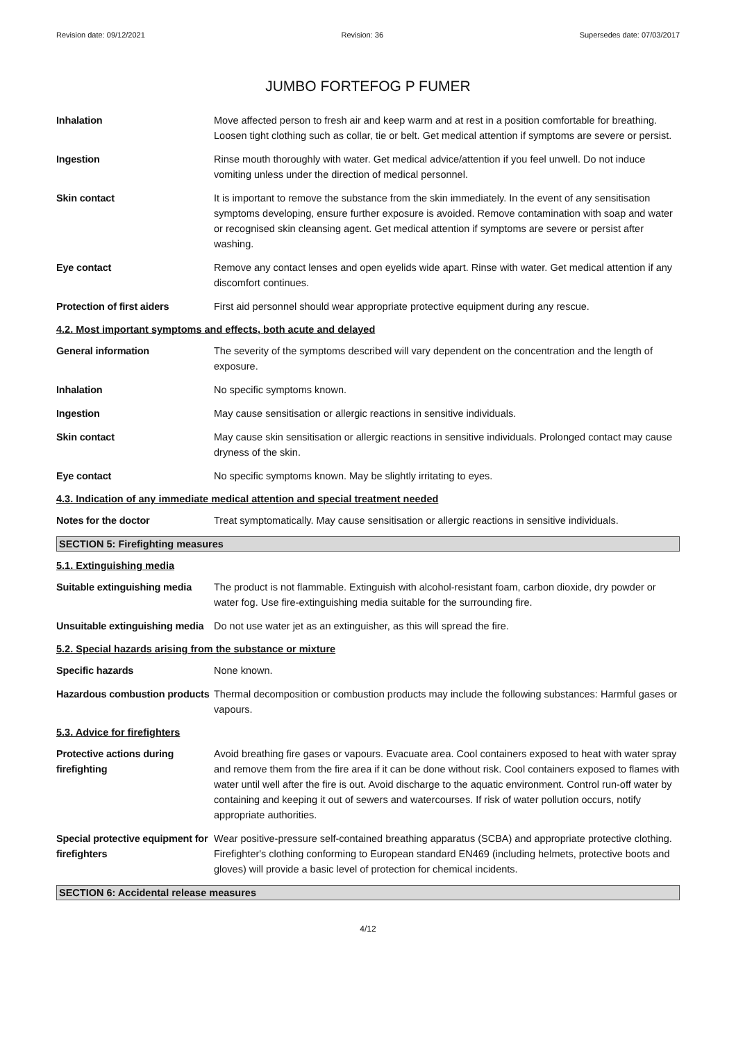Revision date: 09/12/2021 Revision: 36 Supersedes date: 07/03/2017
JUMBO FORTEFOG P FUMER
Inhalation Move affected person to fresh air and keep warm and at rest in a position comfortable for breathing. Loosen tight clothing such as collar, tie or belt. Get medical attention if symptoms are severe or persist.
Ingestion Rinse mouth thoroughly with water. Get medical advice/attention if you feel unwell. Do not induce vomiting unless under the direction of medical personnel.
Skin contact It is important to remove the substance from the skin immediately. In the event of any sensitisation symptoms developing, ensure further exposure is avoided. Remove contamination with soap and water or recognised skin cleansing agent. Get medical attention if symptoms are severe or persist after washing.
Eye contact Remove any contact lenses and open eyelids wide apart. Rinse with water. Get medical attention if any discomfort continues.
Protection of first aiders First aid personnel should wear appropriate protective equipment during any rescue.
4.2. Most important symptoms and effects, both acute and delayed
General information The severity of the symptoms described will vary dependent on the concentration and the length of exposure.
Inhalation No specific symptoms known.
Ingestion May cause sensitisation or allergic reactions in sensitive individuals.
Skin contact May cause skin sensitisation or allergic reactions in sensitive individuals. Prolonged contact may cause dryness of the skin.
Eye contact No specific symptoms known. May be slightly irritating to eyes.
4.3. Indication of any immediate medical attention and special treatment needed
Notes for the doctor Treat symptomatically. May cause sensitisation or allergic reactions in sensitive individuals.
SECTION 5: Firefighting measures
5.1. Extinguishing media
Suitable extinguishing media
The product is not flammable. Extinguish with alcohol-resistant foam, carbon dioxide, dry powder or water fog. Use fire-extinguishing media suitable for the surrounding fire.
Unsuitable extinguishing media
Do not use water jet as an extinguisher, as this will spread the fire.
5.2. Special hazards arising from the substance or mixture
Specific hazards None known.
Hazardous combustion products
Thermal decomposition or combustion products may include the following substances: Harmful gases or vapours.
5.3. Advice for firefighters
Protective actions during firefighting
Avoid breathing fire gases or vapours. Evacuate area. Cool containers exposed to heat with water spray and remove them from the fire area if it can be done without risk. Cool containers exposed to flames with water until well after the fire is out. Avoid discharge to the aquatic environment. Control run-off water by containing and keeping it out of sewers and watercourses. If risk of water pollution occurs, notify appropriate authorities.
Special protective equipment for firefighters
Wear positive-pressure self-contained breathing apparatus (SCBA) and appropriate protective clothing. Firefighter's clothing conforming to European standard EN469 (including helmets, protective boots and gloves) will provide a basic level of protection for chemical incidents.
SECTION 6: Accidental release measures
4/12